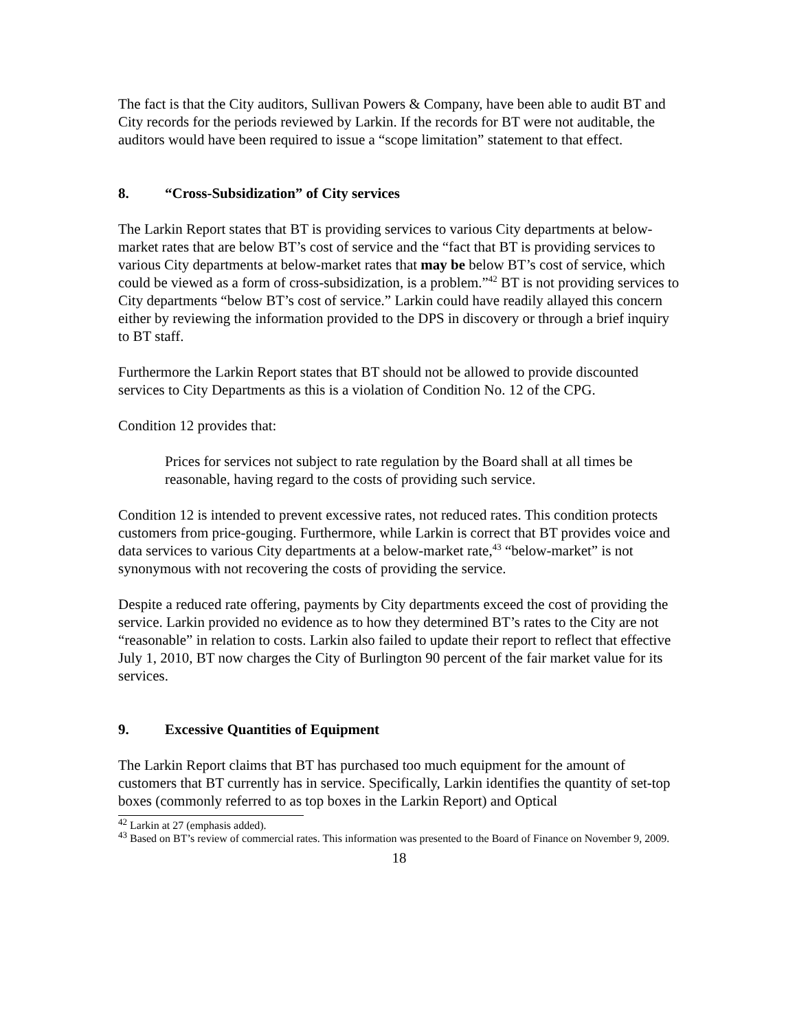The fact is that the City auditors, Sullivan Powers & Company, have been able to audit BT and City records for the periods reviewed by Larkin. If the records for BT were not auditable, the auditors would have been required to issue a “scope limitation” statement to that effect.
8. “Cross-Subsidization” of City services
The Larkin Report states that BT is providing services to various City departments at below-market rates that are below BT’s cost of service and the “fact that BT is providing services to various City departments at below-market rates that may be below BT’s cost of service, which could be viewed as a form of cross-subsidization, is a problem.”<sup>42</sup> BT is not providing services to City departments “below BT’s cost of service.” Larkin could have readily allayed this concern either by reviewing the information provided to the DPS in discovery or through a brief inquiry to BT staff.
Furthermore the Larkin Report states that BT should not be allowed to provide discounted services to City Departments as this is a violation of Condition No. 12 of the CPG.
Condition 12 provides that:
Prices for services not subject to rate regulation by the Board shall at all times be reasonable, having regard to the costs of providing such service.
Condition 12 is intended to prevent excessive rates, not reduced rates. This condition protects customers from price-gouging. Furthermore, while Larkin is correct that BT provides voice and data services to various City departments at a below-market rate,<sup>43</sup> “below-market” is not synonymous with not recovering the costs of providing the service.
Despite a reduced rate offering, payments by City departments exceed the cost of providing the service. Larkin provided no evidence as to how they determined BT’s rates to the City are not “reasonable” in relation to costs. Larkin also failed to update their report to reflect that effective July 1, 2010, BT now charges the City of Burlington 90 percent of the fair market value for its services.
9. Excessive Quantities of Equipment
The Larkin Report claims that BT has purchased too much equipment for the amount of customers that BT currently has in service. Specifically, Larkin identifies the quantity of set-top boxes (commonly referred to as top boxes in the Larkin Report) and Optical
<sup>42</sup> Larkin at 27 (emphasis added).
<sup>43</sup> Based on BT’s review of commercial rates. This information was presented to the Board of Finance on November 9, 2009.
18